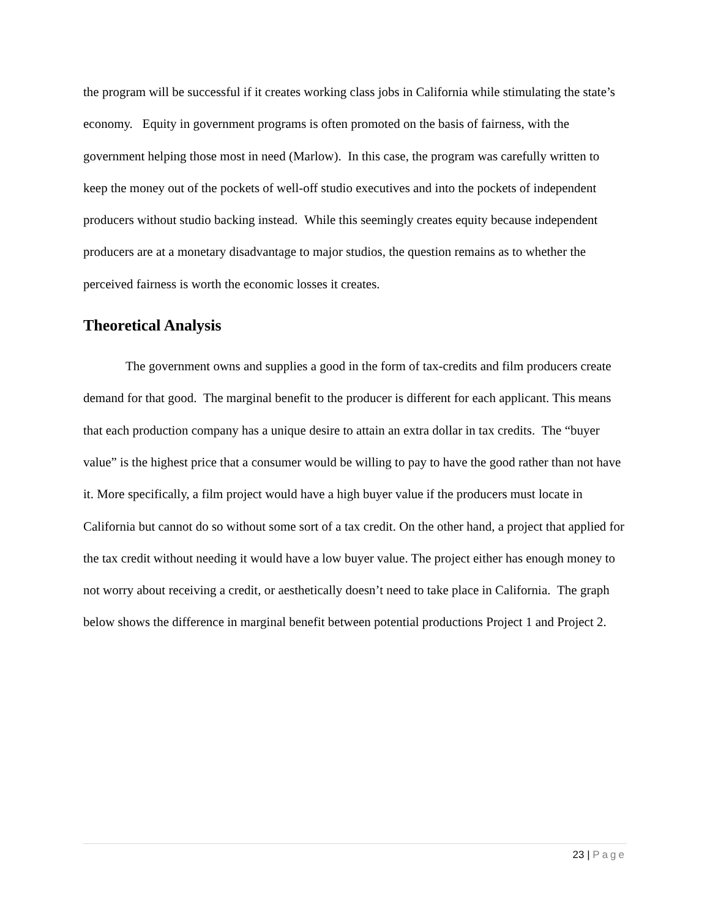the program will be successful if it creates working class jobs in California while stimulating the state’s economy. Equity in government programs is often promoted on the basis of fairness, with the government helping those most in need (Marlow). In this case, the program was carefully written to keep the money out of the pockets of well-off studio executives and into the pockets of independent producers without studio backing instead. While this seemingly creates equity because independent producers are at a monetary disadvantage to major studios, the question remains as to whether the perceived fairness is worth the economic losses it creates.
Theoretical Analysis
The government owns and supplies a good in the form of tax-credits and film producers create demand for that good. The marginal benefit to the producer is different for each applicant. This means that each production company has a unique desire to attain an extra dollar in tax credits. The “buyer value” is the highest price that a consumer would be willing to pay to have the good rather than not have it. More specifically, a film project would have a high buyer value if the producers must locate in California but cannot do so without some sort of a tax credit. On the other hand, a project that applied for the tax credit without needing it would have a low buyer value. The project either has enough money to not worry about receiving a credit, or aesthetically doesn’t need to take place in California. The graph below shows the difference in marginal benefit between potential productions Project 1 and Project 2.
23 | Page